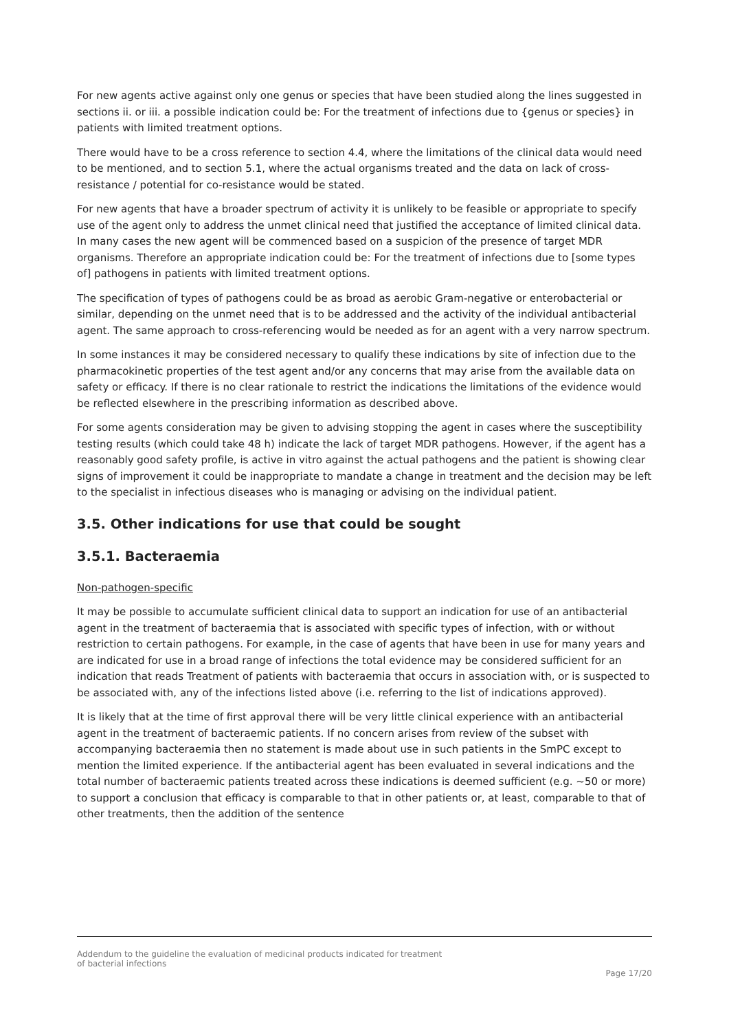For new agents active against only one genus or species that have been studied along the lines suggested in sections ii. or iii. a possible indication could be: For the treatment of infections due to {genus or species} in patients with limited treatment options.
There would have to be a cross reference to section 4.4, where the limitations of the clinical data would need to be mentioned, and to section 5.1, where the actual organisms treated and the data on lack of cross-resistance / potential for co-resistance would be stated.
For new agents that have a broader spectrum of activity it is unlikely to be feasible or appropriate to specify use of the agent only to address the unmet clinical need that justified the acceptance of limited clinical data. In many cases the new agent will be commenced based on a suspicion of the presence of target MDR organisms. Therefore an appropriate indication could be: For the treatment of infections due to [some types of] pathogens in patients with limited treatment options.
The specification of types of pathogens could be as broad as aerobic Gram-negative or enterobacterial or similar, depending on the unmet need that is to be addressed and the activity of the individual antibacterial agent. The same approach to cross-referencing would be needed as for an agent with a very narrow spectrum.
In some instances it may be considered necessary to qualify these indications by site of infection due to the pharmacokinetic properties of the test agent and/or any concerns that may arise from the available data on safety or efficacy. If there is no clear rationale to restrict the indications the limitations of the evidence would be reflected elsewhere in the prescribing information as described above.
For some agents consideration may be given to advising stopping the agent in cases where the susceptibility testing results (which could take 48 h) indicate the lack of target MDR pathogens. However, if the agent has a reasonably good safety profile, is active in vitro against the actual pathogens and the patient is showing clear signs of improvement it could be inappropriate to mandate a change in treatment and the decision may be left to the specialist in infectious diseases who is managing or advising on the individual patient.
3.5. Other indications for use that could be sought
3.5.1. Bacteraemia
Non-pathogen-specific
It may be possible to accumulate sufficient clinical data to support an indication for use of an antibacterial agent in the treatment of bacteraemia that is associated with specific types of infection, with or without restriction to certain pathogens. For example, in the case of agents that have been in use for many years and are indicated for use in a broad range of infections the total evidence may be considered sufficient for an indication that reads Treatment of patients with bacteraemia that occurs in association with, or is suspected to be associated with, any of the infections listed above (i.e. referring to the list of indications approved).
It is likely that at the time of first approval there will be very little clinical experience with an antibacterial agent in the treatment of bacteraemic patients. If no concern arises from review of the subset with accompanying bacteraemia then no statement is made about use in such patients in the SmPC except to mention the limited experience. If the antibacterial agent has been evaluated in several indications and the total number of bacteraemic patients treated across these indications is deemed sufficient (e.g. ~50 or more) to support a conclusion that efficacy is comparable to that in other patients or, at least, comparable to that of other treatments, then the addition of the sentence
Addendum to the guideline the evaluation of medicinal products indicated for treatment
of bacterial infections
Page 17/20